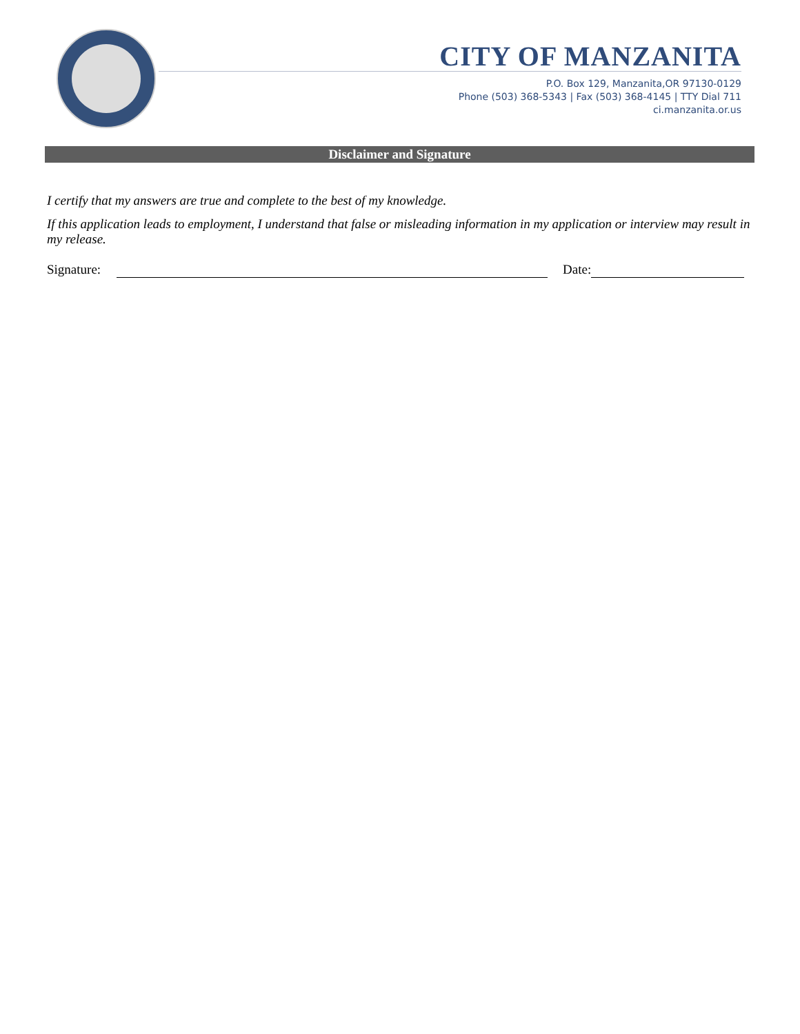CITY OF MANZANITA
P.O. Box 129, Manzanita,OR 97130-0129
Phone (503) 368-5343 | Fax (503) 368-4145 | TTY Dial 711
ci.manzanita.or.us
Disclaimer and Signature
I certify that my answers are true and complete to the best of my knowledge.
If this application leads to employment, I understand that false or misleading information in my application or interview may result in my release.
Signature: Date: